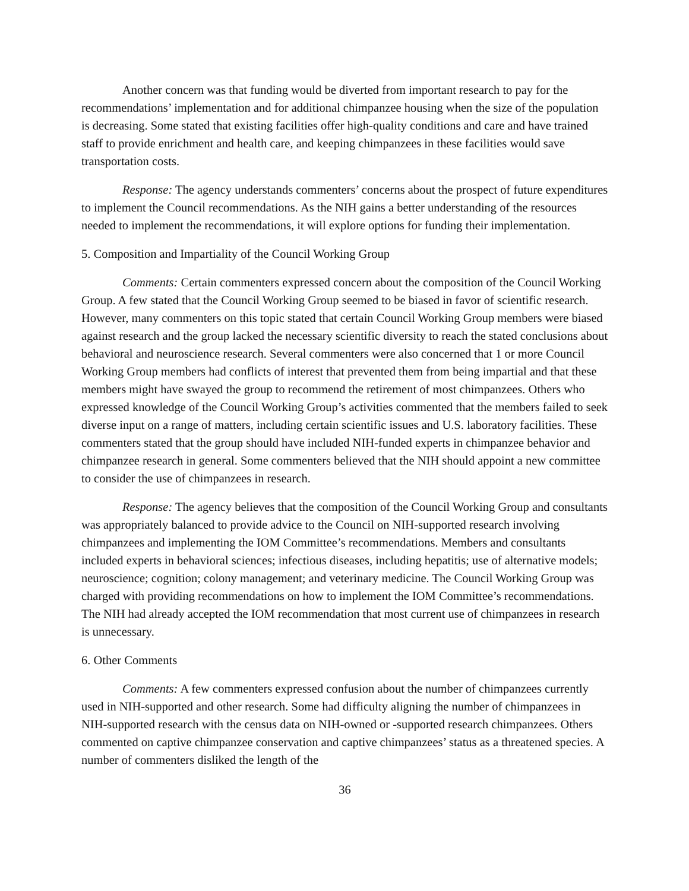Another concern was that funding would be diverted from important research to pay for the recommendations’ implementation and for additional chimpanzee housing when the size of the population is decreasing. Some stated that existing facilities offer high-quality conditions and care and have trained staff to provide enrichment and health care, and keeping chimpanzees in these facilities would save transportation costs.
Response: The agency understands commenters’ concerns about the prospect of future expenditures to implement the Council recommendations. As the NIH gains a better understanding of the resources needed to implement the recommendations, it will explore options for funding their implementation.
5. Composition and Impartiality of the Council Working Group
Comments: Certain commenters expressed concern about the composition of the Council Working Group. A few stated that the Council Working Group seemed to be biased in favor of scientific research. However, many commenters on this topic stated that certain Council Working Group members were biased against research and the group lacked the necessary scientific diversity to reach the stated conclusions about behavioral and neuroscience research. Several commenters were also concerned that 1 or more Council Working Group members had conflicts of interest that prevented them from being impartial and that these members might have swayed the group to recommend the retirement of most chimpanzees. Others who expressed knowledge of the Council Working Group’s activities commented that the members failed to seek diverse input on a range of matters, including certain scientific issues and U.S. laboratory facilities. These commenters stated that the group should have included NIH-funded experts in chimpanzee behavior and chimpanzee research in general. Some commenters believed that the NIH should appoint a new committee to consider the use of chimpanzees in research.
Response: The agency believes that the composition of the Council Working Group and consultants was appropriately balanced to provide advice to the Council on NIH-supported research involving chimpanzees and implementing the IOM Committee’s recommendations. Members and consultants included experts in behavioral sciences; infectious diseases, including hepatitis; use of alternative models; neuroscience; cognition; colony management; and veterinary medicine. The Council Working Group was charged with providing recommendations on how to implement the IOM Committee’s recommendations. The NIH had already accepted the IOM recommendation that most current use of chimpanzees in research is unnecessary.
6. Other Comments
Comments: A few commenters expressed confusion about the number of chimpanzees currently used in NIH-supported and other research. Some had difficulty aligning the number of chimpanzees in NIH-supported research with the census data on NIH-owned or -supported research chimpanzees. Others commented on captive chimpanzee conservation and captive chimpanzees’ status as a threatened species. A number of commenters disliked the length of the
36